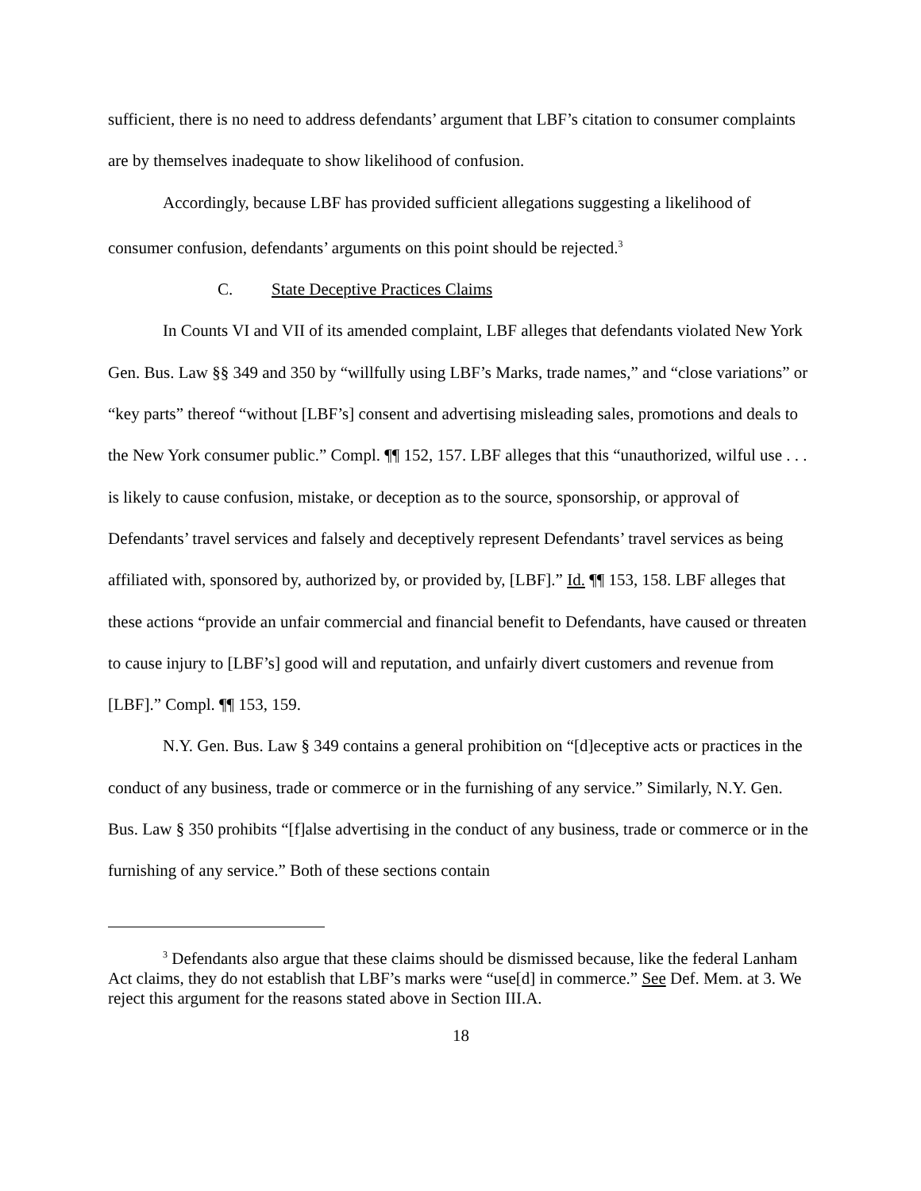sufficient, there is no need to address defendants’ argument that LBF’s citation to consumer complaints are by themselves inadequate to show likelihood of confusion.
Accordingly, because LBF has provided sufficient allegations suggesting a likelihood of consumer confusion, defendants’ arguments on this point should be rejected.<sup>3</sup>
C. State Deceptive Practices Claims
In Counts VI and VII of its amended complaint, LBF alleges that defendants violated New York Gen. Bus. Law §§ 349 and 350 by “willfully using LBF’s Marks, trade names,” and “close variations” or “key parts” thereof “without [LBF’s] consent and advertising misleading sales, promotions and deals to the New York consumer public.” Compl. ¶¶ 152, 157. LBF alleges that this “unauthorized, wilful use . . . is likely to cause confusion, mistake, or deception as to the source, sponsorship, or approval of Defendants’ travel services and falsely and deceptively represent Defendants’ travel services as being affiliated with, sponsored by, authorized by, or provided by, [LBF].” Id. ¶¶ 153, 158. LBF alleges that these actions “provide an unfair commercial and financial benefit to Defendants, have caused or threaten to cause injury to [LBF’s] good will and reputation, and unfairly divert customers and revenue from [LBF].” Compl. ¶¶ 153, 159.
N.Y. Gen. Bus. Law § 349 contains a general prohibition on “[d]eceptive acts or practices in the conduct of any business, trade or commerce or in the furnishing of any service.” Similarly, N.Y. Gen. Bus. Law § 350 prohibits “[f]alse advertising in the conduct of any business, trade or commerce or in the furnishing of any service.” Both of these sections contain
<sup>3</sup> Defendants also argue that these claims should be dismissed because, like the federal Lanham Act claims, they do not establish that LBF’s marks were “use[d] in commerce.” See Def. Mem. at 3. We reject this argument for the reasons stated above in Section III.A.
18